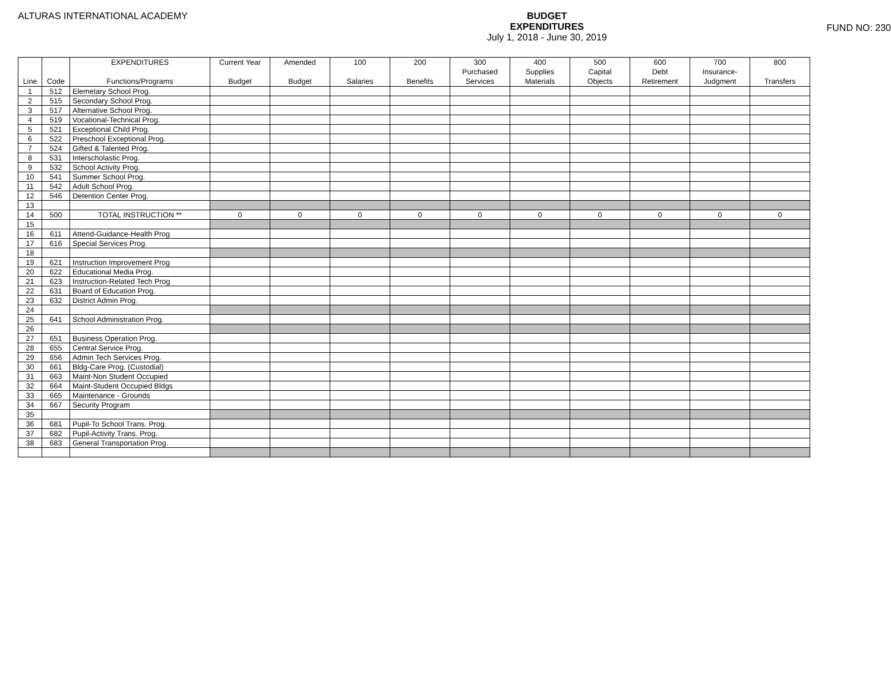ALTURAS INTERNATIONAL ACADEMY
BUDGET
EXPENDITURES
July 1, 2018 - June 30, 2019
FUND NO: 230
| Line | Code | EXPENDITURES Functions/Programs | Current Year Budget | Amended Budget | 100 Salaries | 200 Benefits | 300 Purchased Services | 400 Supplies Materials | 500 Capital Objects | 600 Debt Retirement | 700 Insurance- Judgment | 800 Transfers |
| --- | --- | --- | --- | --- | --- | --- | --- | --- | --- | --- | --- | --- |
| 1 | 512 | Elemetary School Prog. | | | | | | | | | | |
| 2 | 515 | Secondary School Prog. | | | | | | | | | | |
| 3 | 517 | Alternative School Prog. | | | | | | | | | | |
| 4 | 519 | Vocational-Technical Prog. | | | | | | | | | | |
| 5 | 521 | Exceptional Child Prog. | | | | | | | | | | |
| 6 | 522 | Preschool Exceptional Prog. | | | | | | | | | | |
| 7 | 524 | Gifted & Talented Prog. | | | | | | | | | | |
| 8 | 531 | Interscholastic Prog. | | | | | | | | | | |
| 9 | 532 | School Activity Prog. | | | | | | | | | | |
| 10 | 541 | Summer School Prog. | | | | | | | | | | |
| 11 | 542 | Adult School Prog. | | | | | | | | | | |
| 12 | 546 | Detention Center Prog. | | | | | | | | | | |
| 13 | | | | | | | | | | | | |
| 14 | 500 | TOTAL INSTRUCTION ** | 0 | 0 | 0 | 0 | 0 | 0 | 0 | 0 | 0 | 0 |
| 15 | | | | | | | | | | | | |
| 16 | 611 | Attend-Guidance-Health Prog | | | | | | | | | | |
| 17 | 616 | Special Services Prog. | | | | | | | | | | |
| 18 | | | | | | | | | | | | |
| 19 | 621 | Instruction Improvement Prog | | | | | | | | | | |
| 20 | 622 | Educational Media Prog. | | | | | | | | | | |
| 21 | 623 | Instruction-Related Tech Prog | | | | | | | | | | |
| 22 | 631 | Board of Education Prog. | | | | | | | | | | |
| 23 | 632 | District Admin Prog. | | | | | | | | | | |
| 24 | | | | | | | | | | | | |
| 25 | 641 | School Administration Prog. | | | | | | | | | | |
| 26 | | | | | | | | | | | | |
| 27 | 651 | Business Operation Prog. | | | | | | | | | | |
| 28 | 655 | Central Service Prog. | | | | | | | | | | |
| 29 | 656 | Admin Tech Services Prog. | | | | | | | | | | |
| 30 | 661 | Bldg-Care Prog. (Custodial) | | | | | | | | | | |
| 31 | 663 | Maint-Non Student Occupied | | | | | | | | | | |
| 32 | 664 | Maint-Student Occupied Bldgs | | | | | | | | | | |
| 33 | 665 | Maintenance - Grounds | | | | | | | | | | |
| 34 | 667 | Security Program | | | | | | | | | | |
| 35 | | | | | | | | | | | | |
| 36 | 681 | Pupil-To School Trans. Prog. | | | | | | | | | | |
| 37 | 682 | Pupil-Activity Trans. Prog. | | | | | | | | | | |
| 38 | 683 | General Transportation Prog. | | | | | | | | | | |